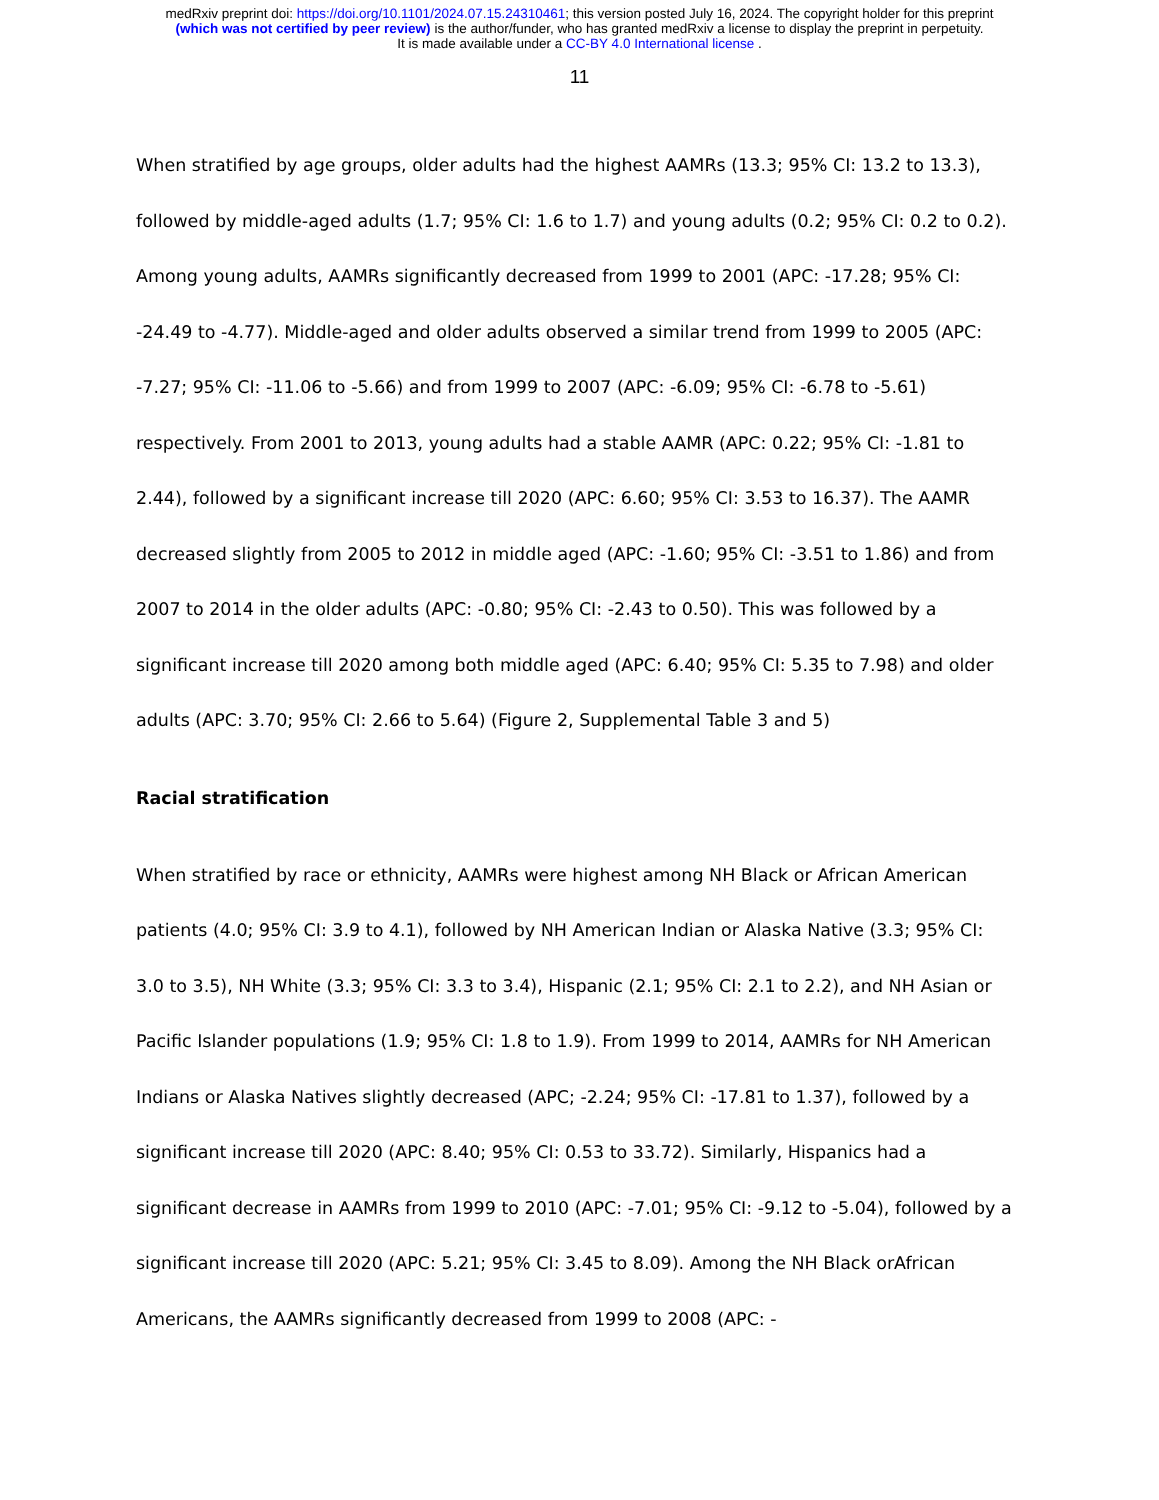medRxiv preprint doi: https://doi.org/10.1101/2024.07.15.24310461; this version posted July 16, 2024. The copyright holder for this preprint
(which was not certified by peer review) is the author/funder, who has granted medRxiv a license to display the preprint in perpetuity.
It is made available under a CC-BY 4.0 International license .
11
When stratified by age groups, older adults had the highest AAMRs (13.3; 95% CI: 13.2 to 13.3), followed by middle-aged adults (1.7; 95% CI: 1.6 to 1.7) and young adults (0.2; 95% CI: 0.2 to 0.2). Among young adults, AAMRs significantly decreased from 1999 to 2001 (APC: -17.28; 95% CI: -24.49 to -4.77). Middle-aged and older adults observed a similar trend from 1999 to 2005 (APC: -7.27; 95% CI: -11.06 to -5.66) and from 1999 to 2007 (APC: -6.09; 95% CI: -6.78 to -5.61) respectively. From 2001 to 2013, young adults had a stable AAMR (APC: 0.22; 95% CI: -1.81 to 2.44), followed by a significant increase till 2020 (APC: 6.60; 95% CI: 3.53 to 16.37). The AAMR decreased slightly from 2005 to 2012 in middle aged (APC: -1.60; 95% CI: -3.51 to 1.86) and from 2007 to 2014 in the older adults (APC: -0.80; 95% CI: -2.43 to 0.50). This was followed by a significant increase till 2020 among both middle aged (APC: 6.40; 95% CI: 5.35 to 7.98) and older adults (APC: 3.70; 95% CI: 2.66 to 5.64) (Figure 2, Supplemental Table 3 and 5)
Racial stratification
When stratified by race or ethnicity, AAMRs were highest among NH Black or African American patients (4.0; 95% CI: 3.9 to 4.1), followed by NH American Indian or Alaska Native (3.3; 95% CI: 3.0 to 3.5), NH White (3.3; 95% CI: 3.3 to 3.4), Hispanic (2.1; 95% CI: 2.1 to 2.2), and NH Asian or Pacific Islander populations (1.9; 95% CI: 1.8 to 1.9). From 1999 to 2014, AAMRs for NH American Indians or Alaska Natives slightly decreased (APC; -2.24; 95% CI: -17.81 to 1.37), followed by a significant increase till 2020 (APC: 8.40; 95% CI: 0.53 to 33.72). Similarly, Hispanics had a significant decrease in AAMRs from 1999 to 2010 (APC: -7.01; 95% CI: -9.12 to -5.04), followed by a significant increase till 2020 (APC: 5.21; 95% CI: 3.45 to 8.09). Among the NH Black orAfrican Americans, the AAMRs significantly decreased from 1999 to 2008 (APC: -